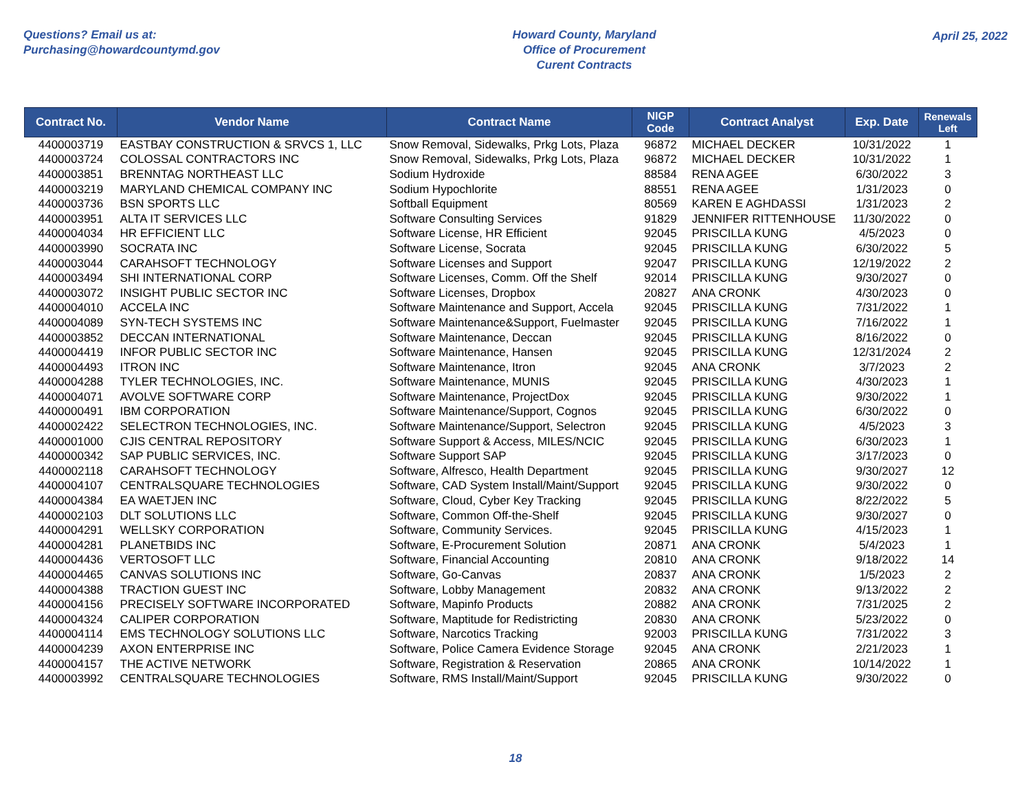Questions? Email us at:
Purchasing@howardcountymd.gov
Howard County, Maryland
Office of Procurement
Curent Contracts
April 25, 2022
| Contract No. | Vendor Name | Contract Name | NIGP Code | Contract Analyst | Exp. Date | Renewals Left |
| --- | --- | --- | --- | --- | --- | --- |
| 4400003719 | EASTBAY CONSTRUCTION & SRVCS 1, LLC | Snow Removal, Sidewalks, Prkg Lots, Plaza | 96872 | MICHAEL DECKER | 10/31/2022 | 1 |
| 4400003724 | COLOSSAL CONTRACTORS INC | Snow Removal, Sidewalks, Prkg Lots, Plaza | 96872 | MICHAEL DECKER | 10/31/2022 | 1 |
| 4400003851 | BRENNTAG NORTHEAST LLC | Sodium Hydroxide | 88584 | RENA AGEE | 6/30/2022 | 3 |
| 4400003219 | MARYLAND CHEMICAL COMPANY INC | Sodium Hypochlorite | 88551 | RENA AGEE | 1/31/2023 | 0 |
| 4400003736 | BSN SPORTS LLC | Softball Equipment | 80569 | KAREN E AGHDASSI | 1/31/2023 | 2 |
| 4400003951 | ALTA IT SERVICES LLC | Software Consulting Services | 91829 | JENNIFER RITTENHOUSE | 11/30/2022 | 0 |
| 4400004034 | HR EFFICIENT LLC | Software License, HR Efficient | 92045 | PRISCILLA KUNG | 4/5/2023 | 0 |
| 4400003990 | SOCRATA INC | Software License, Socrata | 92045 | PRISCILLA KUNG | 6/30/2022 | 5 |
| 4400003044 | CARAHSOFT TECHNOLOGY | Software Licenses and Support | 92047 | PRISCILLA KUNG | 12/19/2022 | 2 |
| 4400003494 | SHI INTERNATIONAL CORP | Software Licenses, Comm. Off the Shelf | 92014 | PRISCILLA KUNG | 9/30/2027 | 0 |
| 4400003072 | INSIGHT PUBLIC SECTOR INC | Software Licenses, Dropbox | 20827 | ANA CRONK | 4/30/2023 | 0 |
| 4400004010 | ACCELA INC | Software Maintenance and Support, Accela | 92045 | PRISCILLA KUNG | 7/31/2022 | 1 |
| 4400004089 | SYN-TECH SYSTEMS INC | Software Maintenance&Support, Fuelmaster | 92045 | PRISCILLA KUNG | 7/16/2022 | 1 |
| 4400003852 | DECCAN INTERNATIONAL | Software Maintenance, Deccan | 92045 | PRISCILLA KUNG | 8/16/2022 | 0 |
| 4400004419 | INFOR PUBLIC SECTOR INC | Software Maintenance, Hansen | 92045 | PRISCILLA KUNG | 12/31/2024 | 2 |
| 4400004493 | ITRON INC | Software Maintenance, Itron | 92045 | ANA CRONK | 3/7/2023 | 2 |
| 4400004288 | TYLER TECHNOLOGIES, INC. | Software Maintenance, MUNIS | 92045 | PRISCILLA KUNG | 4/30/2023 | 1 |
| 4400004071 | AVOLVE SOFTWARE CORP | Software Maintenance, ProjectDox | 92045 | PRISCILLA KUNG | 9/30/2022 | 1 |
| 4400000491 | IBM CORPORATION | Software Maintenance/Support, Cognos | 92045 | PRISCILLA KUNG | 6/30/2022 | 0 |
| 4400002422 | SELECTRON TECHNOLOGIES, INC. | Software Maintenance/Support, Selectron | 92045 | PRISCILLA KUNG | 4/5/2023 | 3 |
| 4400001000 | CJIS CENTRAL REPOSITORY | Software Support & Access, MILES/NCIC | 92045 | PRISCILLA KUNG | 6/30/2023 | 1 |
| 4400000342 | SAP PUBLIC SERVICES, INC. | Software Support SAP | 92045 | PRISCILLA KUNG | 3/17/2023 | 0 |
| 4400002118 | CARAHSOFT TECHNOLOGY | Software, Alfresco, Health Department | 92045 | PRISCILLA KUNG | 9/30/2027 | 12 |
| 4400004107 | CENTRALSQUARE TECHNOLOGIES | Software, CAD System Install/Maint/Support | 92045 | PRISCILLA KUNG | 9/30/2022 | 0 |
| 4400004384 | EA WAETJEN INC | Software, Cloud, Cyber Key Tracking | 92045 | PRISCILLA KUNG | 8/22/2022 | 5 |
| 4400002103 | DLT SOLUTIONS LLC | Software, Common Off-the-Shelf | 92045 | PRISCILLA KUNG | 9/30/2027 | 0 |
| 4400004291 | WELLSKY CORPORATION | Software, Community Services. | 92045 | PRISCILLA KUNG | 4/15/2023 | 1 |
| 4400004281 | PLANETBIDS INC | Software, E-Procurement Solution | 20871 | ANA CRONK | 5/4/2023 | 1 |
| 4400004436 | VERTOSOFT LLC | Software, Financial Accounting | 20810 | ANA CRONK | 9/18/2022 | 14 |
| 4400004465 | CANVAS SOLUTIONS INC | Software, Go-Canvas | 20837 | ANA CRONK | 1/5/2023 | 2 |
| 4400004388 | TRACTION GUEST INC | Software, Lobby Management | 20832 | ANA CRONK | 9/13/2022 | 2 |
| 4400004156 | PRECISELY SOFTWARE INCORPORATED | Software, Mapinfo Products | 20882 | ANA CRONK | 7/31/2025 | 2 |
| 4400004324 | CALIPER CORPORATION | Software, Maptitude for Redistricting | 20830 | ANA CRONK | 5/23/2022 | 0 |
| 4400004114 | EMS TECHNOLOGY SOLUTIONS LLC | Software, Narcotics Tracking | 92003 | PRISCILLA KUNG | 7/31/2022 | 3 |
| 4400004239 | AXON ENTERPRISE INC | Software, Police Camera Evidence Storage | 92045 | ANA CRONK | 2/21/2023 | 1 |
| 4400004157 | THE ACTIVE NETWORK | Software, Registration & Reservation | 20865 | ANA CRONK | 10/14/2022 | 1 |
| 4400003992 | CENTRALSQUARE TECHNOLOGIES | Software, RMS Install/Maint/Support | 92045 | PRISCILLA KUNG | 9/30/2022 | 0 |
18